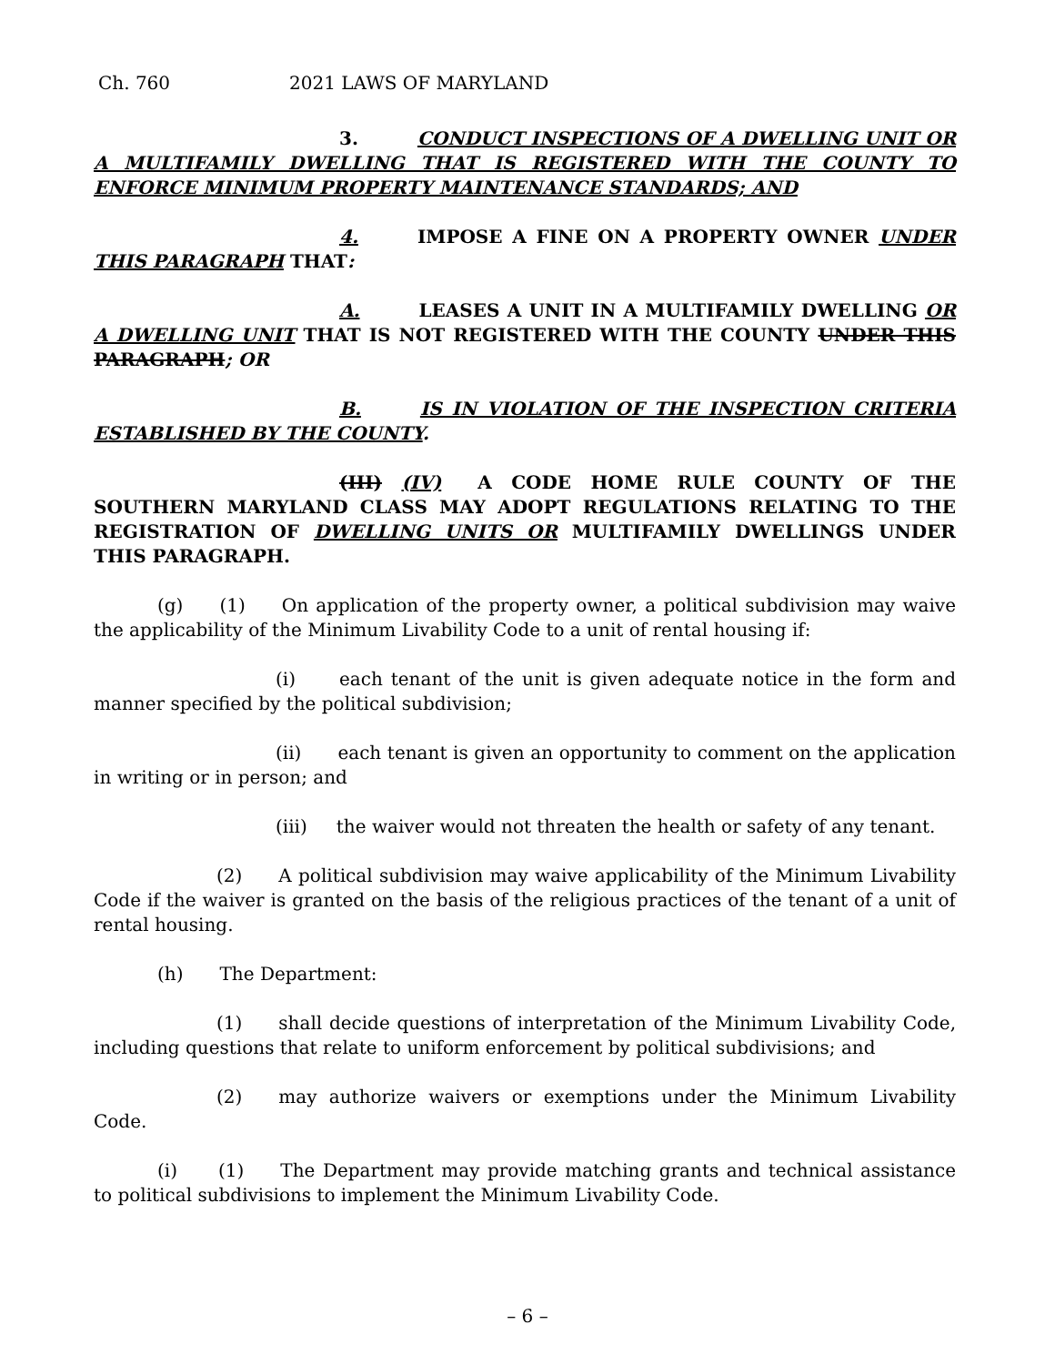Ch. 760 2021 LAWS OF MARYLAND
3. CONDUCT INSPECTIONS OF A DWELLING UNIT OR A MULTIFAMILY DWELLING THAT IS REGISTERED WITH THE COUNTY TO ENFORCE MINIMUM PROPERTY MAINTENANCE STANDARDS; AND
4. IMPOSE A FINE ON A PROPERTY OWNER UNDER THIS PARAGRAPH THAT:
A. LEASES A UNIT IN A MULTIFAMILY DWELLING OR A DWELLING UNIT THAT IS NOT REGISTERED WITH THE COUNTY UNDER THIS PARAGRAPH; OR
B. IS IN VIOLATION OF THE INSPECTION CRITERIA ESTABLISHED BY THE COUNTY.
(III) (IV) A CODE HOME RULE COUNTY OF THE SOUTHERN MARYLAND CLASS MAY ADOPT REGULATIONS RELATING TO THE REGISTRATION OF DWELLING UNITS OR MULTIFAMILY DWELLINGS UNDER THIS PARAGRAPH.
(g) (1) On application of the property owner, a political subdivision may waive the applicability of the Minimum Livability Code to a unit of rental housing if:
(i) each tenant of the unit is given adequate notice in the form and manner specified by the political subdivision;
(ii) each tenant is given an opportunity to comment on the application in writing or in person; and
(iii) the waiver would not threaten the health or safety of any tenant.
(2) A political subdivision may waive applicability of the Minimum Livability Code if the waiver is granted on the basis of the religious practices of the tenant of a unit of rental housing.
(h) The Department:
(1) shall decide questions of interpretation of the Minimum Livability Code, including questions that relate to uniform enforcement by political subdivisions; and
(2) may authorize waivers or exemptions under the Minimum Livability Code.
(i) (1) The Department may provide matching grants and technical assistance to political subdivisions to implement the Minimum Livability Code.
– 6 –